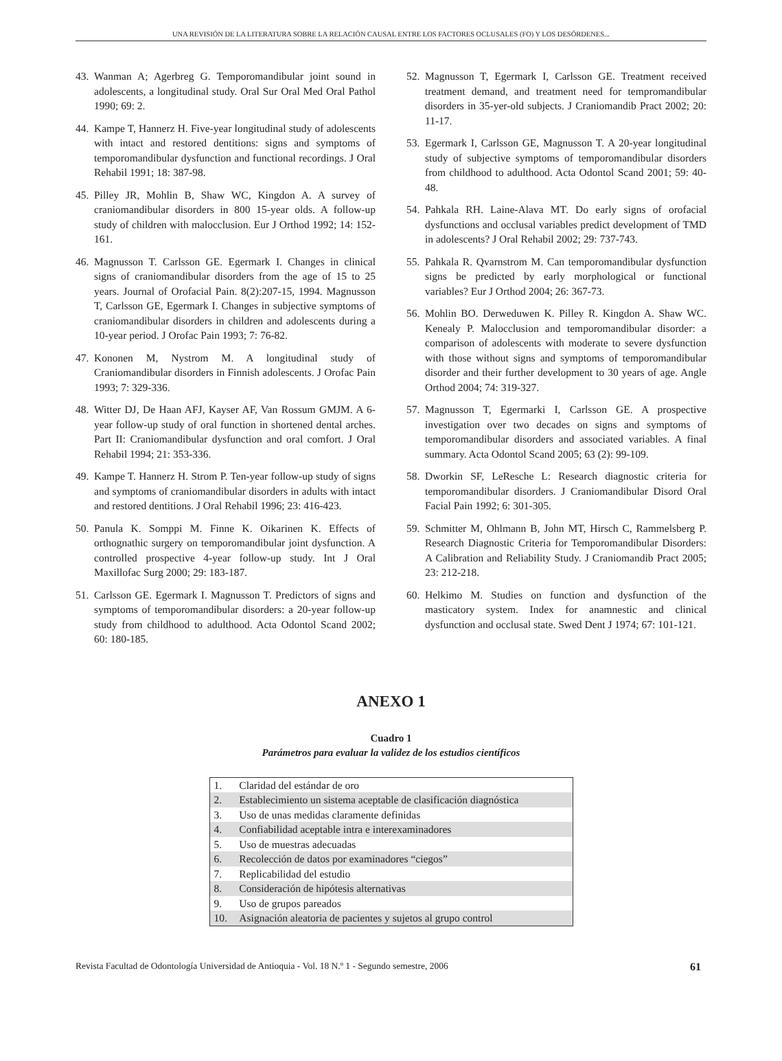UNA REVISIÓN DE LA LITERATURA SOBRE LA RELACIÓN CAUSAL ENTRE LOS FACTORES OCLUSALES (FO) Y LOS DESÓRDENES...
43. Wanman A; Agerbreg G. Temporomandibular joint sound in adolescents, a longitudinal study. Oral Sur Oral Med Oral Pathol 1990; 69: 2.
44. Kampe T, Hannerz H. Five-year longitudinal study of adolescents with intact and restored dentitions: signs and symptoms of temporomandibular dysfunction and functional recordings. J Oral Rehabil 1991; 18: 387-98.
45. Pilley JR, Mohlin B, Shaw WC, Kingdon A. A survey of craniomandibular disorders in 800 15-year olds. A follow-up study of children with malocclusion. Eur J Orthod 1992; 14: 152-161.
46. Magnusson T. Carlsson GE. Egermark I. Changes in clinical signs of craniomandibular disorders from the age of 15 to 25 years. Journal of Orofacial Pain. 8(2):207-15, 1994. Magnusson T, Carlsson GE, Egermark I. Changes in subjective symptoms of craniomandibular disorders in children and adolescents during a 10-year period. J Orofac Pain 1993; 7: 76-82.
47. Kononen M, Nystrom M. A longitudinal study of Craniomandibular disorders in Finnish adolescents. J Orofac Pain 1993; 7: 329-336.
48. Witter DJ, De Haan AFJ, Kayser AF, Van Rossum GMJM. A 6-year follow-up study of oral function in shortened dental arches. Part II: Craniomandibular dysfunction and oral comfort. J Oral Rehabil 1994; 21: 353-336.
49. Kampe T. Hannerz H. Strom P. Ten-year follow-up study of signs and symptoms of craniomandibular disorders in adults with intact and restored dentitions. J Oral Rehabil 1996; 23: 416-423.
50. Panula K. Somppi M. Finne K. Oikarinen K. Effects of orthognathic surgery on temporomandibular joint dysfunction. A controlled prospective 4-year follow-up study. Int J Oral Maxillofac Surg 2000; 29: 183-187.
51. Carlsson GE. Egermark I. Magnusson T. Predictors of signs and symptoms of temporomandibular disorders: a 20-year follow-up study from childhood to adulthood. Acta Odontol Scand 2002; 60: 180-185.
52. Magnusson T, Egermark I, Carlsson GE. Treatment received treatment demand, and treatment need for tempromandibular disorders in 35-yer-old subjects. J Craniomandib Pract 2002; 20: 11-17.
53. Egermark I, Carlsson GE, Magnusson T. A 20-year longitudinal study of subjective symptoms of temporomandibular disorders from childhood to adulthood. Acta Odontol Scand 2001; 59: 40-48.
54. Pahkala RH. Laine-Alava MT. Do early signs of orofacial dysfunctions and occlusal variables predict development of TMD in adolescents? J Oral Rehabil 2002; 29: 737-743.
55. Pahkala R. Qvarnstrom M. Can temporomandibular dysfunction signs be predicted by early morphological or functional variables? Eur J Orthod 2004; 26: 367-73.
56. Mohlin BO. Derweduwen K. Pilley R. Kingdon A. Shaw WC. Kenealy P. Malocclusion and temporomandibular disorder: a comparison of adolescents with moderate to severe dysfunction with those without signs and symptoms of temporomandibular disorder and their further development to 30 years of age. Angle Orthod 2004; 74: 319-327.
57. Magnusson T, Egermarki I, Carlsson GE. A prospective investigation over two decades on signs and symptoms of temporomandibular disorders and associated variables. A final summary. Acta Odontol Scand 2005; 63 (2): 99-109.
58. Dworkin SF, LeResche L: Research diagnostic criteria for temporomandibular disorders. J Craniomandibular Disord Oral Facial Pain 1992; 6: 301-305.
59. Schmitter M, Ohlmann B, John MT, Hirsch C, Rammelsberg P. Research Diagnostic Criteria for Temporomandibular Disorders: A Calibration and Reliability Study. J Craniomandib Pract 2005; 23: 212-218.
60. Helkimo M. Studies on function and dysfunction of the masticatory system. Index for anamnestic and clinical dysfunction and occlusal state. Swed Dent J 1974; 67: 101-121.
ANEXO 1
Cuadro 1
Parámetros para evaluar la validez de los estudios científicos
| 1. | Claridad del estándar de oro |
| 2. | Establecimiento un sistema aceptable de clasificación diagnóstica |
| 3. | Uso de unas medidas claramente definidas |
| 4. | Confiabilidad aceptable intra e interexaminadores |
| 5. | Uso de muestras adecuadas |
| 6. | Recolección de datos por examinadores “ciegos” |
| 7. | Replicabilidad del estudio |
| 8. | Consideración de hipótesis alternativas |
| 9. | Uso de grupos pareados |
| 10. | Asignación aleatoria de pacientes y sujetos al grupo control |
Revista Facultad de Odontología Universidad de Antioquia - Vol. 18 N.º 1 - Segundo semestre, 2006 61